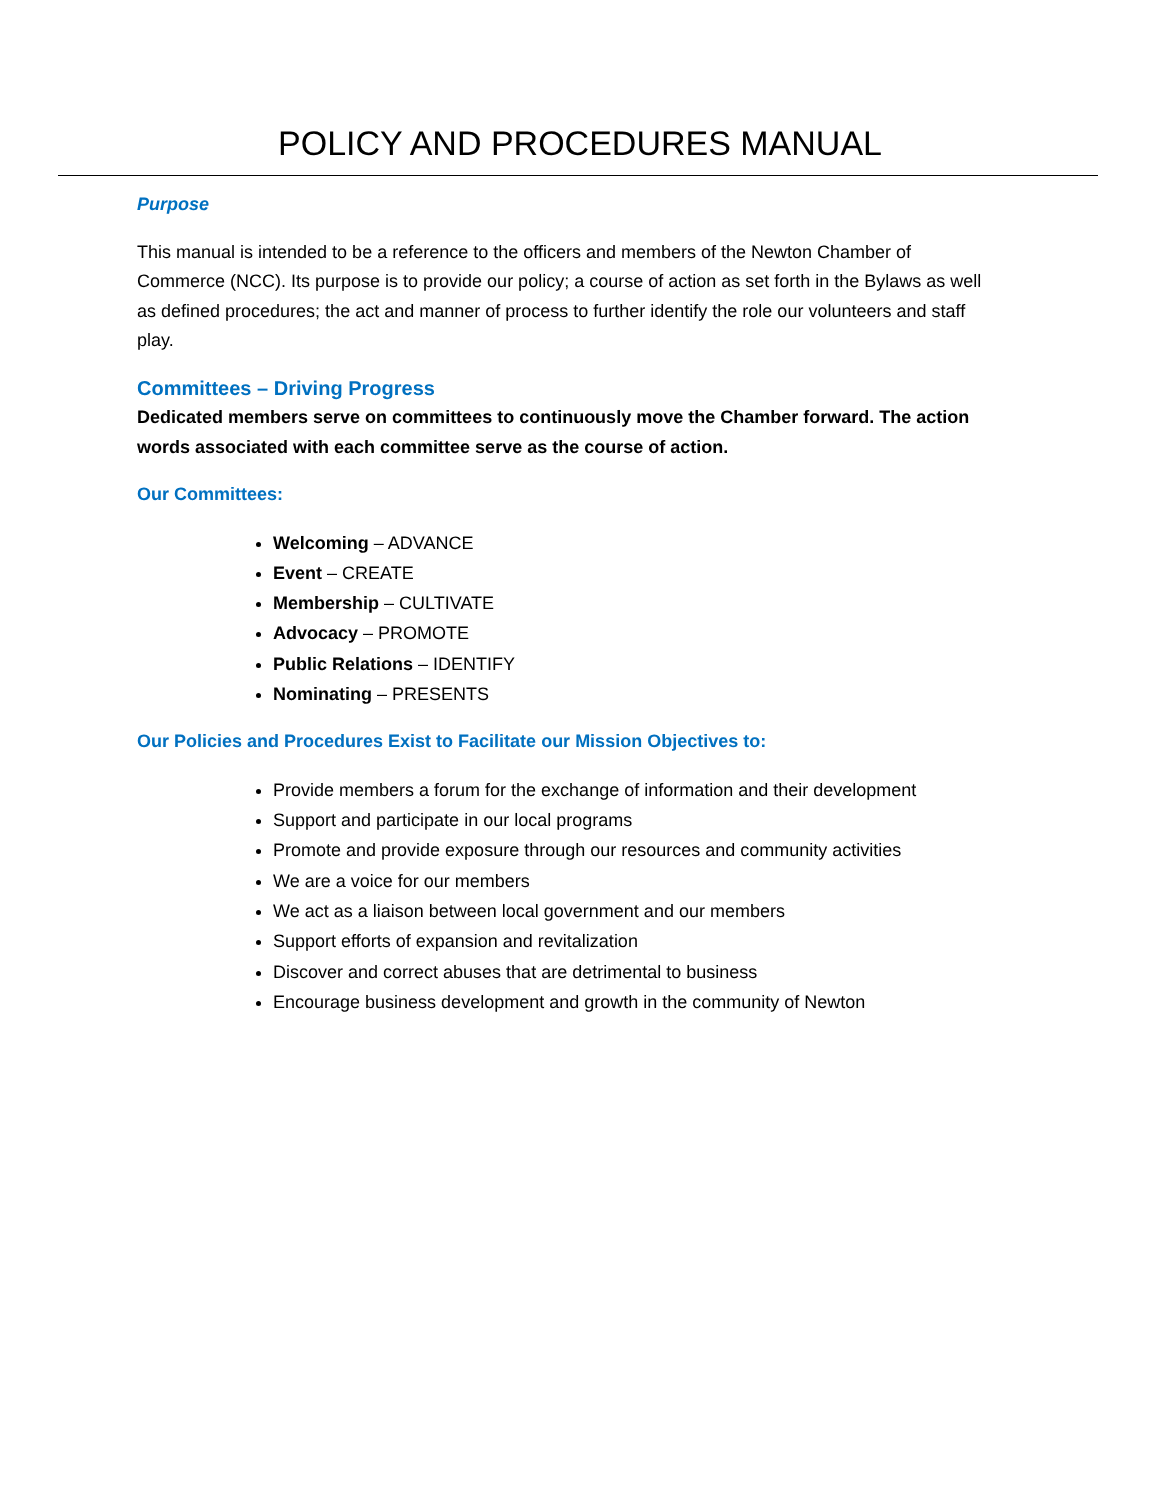POLICY AND PROCEDURES MANUAL
Purpose
This manual is intended to be a reference to the officers and members of the Newton Chamber of Commerce (NCC). Its purpose is to provide our policy; a course of action as set forth in the Bylaws as well as defined procedures; the act and manner of process to further identify the role our volunteers and staff play.
Committees – Driving Progress
Dedicated members serve on committees to continuously move the Chamber forward. The action words associated with each committee serve as the course of action.
Our Committees:
Welcoming – ADVANCE
Event – CREATE
Membership – CULTIVATE
Advocacy – PROMOTE
Public Relations – IDENTIFY
Nominating – PRESENTS
Our Policies and Procedures Exist to Facilitate our Mission Objectives to:
Provide members a forum for the exchange of information and their development
Support and participate in our local programs
Promote and provide exposure through our resources and community activities
We are a voice for our members
We act as a liaison between local government and our members
Support efforts of expansion and revitalization
Discover and correct abuses that are detrimental to business
Encourage business development and growth in the community of Newton